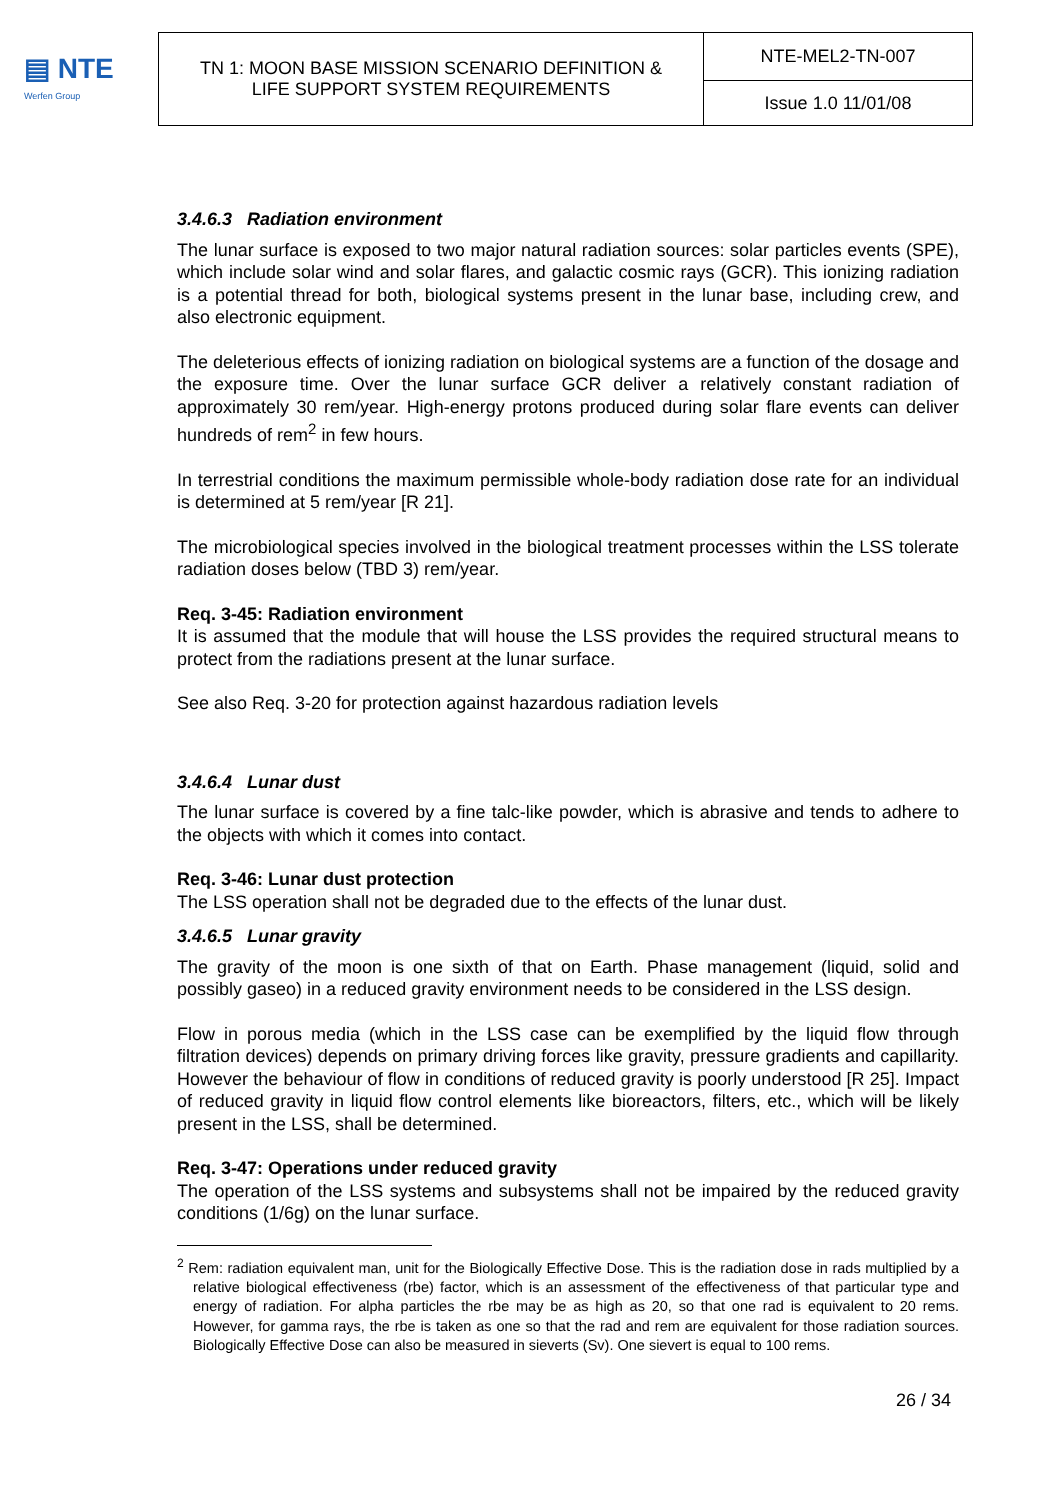▤ NTE
Werfen Group
| TN 1: MOON BASE MISSION SCENARIO DEFINITION & LIFE SUPPORT SYSTEM REQUIREMENTS | NTE-MEL2-TN-007 |
| | Issue 1.0 11/01/08 |
3.4.6.3 Radiation environment
The lunar surface is exposed to two major natural radiation sources: solar particles events (SPE), which include solar wind and solar flares, and galactic cosmic rays (GCR). This ionizing radiation is a potential thread for both, biological systems present in the lunar base, including crew, and also electronic equipment.
The deleterious effects of ionizing radiation on biological systems are a function of the dosage and the exposure time. Over the lunar surface GCR deliver a relatively constant radiation of approximately 30 rem/year. High-energy protons produced during solar flare events can deliver hundreds of rem<sup>2</sup> in few hours.
In terrestrial conditions the maximum permissible whole-body radiation dose rate for an individual is determined at 5 rem/year [R 21].
The microbiological species involved in the biological treatment processes within the LSS tolerate radiation doses below (TBD 3) rem/year.
Req. 3-45: Radiation environment
It is assumed that the module that will house the LSS provides the required structural means to protect from the radiations present at the lunar surface.
See also Req. 3-20 for protection against hazardous radiation levels
3.4.6.4 Lunar dust
The lunar surface is covered by a fine talc-like powder, which is abrasive and tends to adhere to the objects with which it comes into contact.
Req. 3-46: Lunar dust protection
The LSS operation shall not be degraded due to the effects of the lunar dust.
3.4.6.5 Lunar gravity
The gravity of the moon is one sixth of that on Earth. Phase management (liquid, solid and possibly gaseo) in a reduced gravity environment needs to be considered in the LSS design.
Flow in porous media (which in the LSS case can be exemplified by the liquid flow through filtration devices) depends on primary driving forces like gravity, pressure gradients and capillarity. However the behaviour of flow in conditions of reduced gravity is poorly understood [R 25]. Impact of reduced gravity in liquid flow control elements like bioreactors, filters, etc., which will be likely present in the LSS, shall be determined.
Req. 3-47: Operations under reduced gravity
The operation of the LSS systems and subsystems shall not be impaired by the reduced gravity conditions (1/6g) on the lunar surface.
<sup>2</sup> Rem: radiation equivalent man, unit for the Biologically Effective Dose. This is the radiation dose in rads multiplied by a relative biological effectiveness (rbe) factor, which is an assessment of the effectiveness of that particular type and energy of radiation. For alpha particles the rbe may be as high as 20, so that one rad is equivalent to 20 rems. However, for gamma rays, the rbe is taken as one so that the rad and rem are equivalent for those radiation sources. Biologically Effective Dose can also be measured in sieverts (Sv). One sievert is equal to 100 rems.
26 / 34